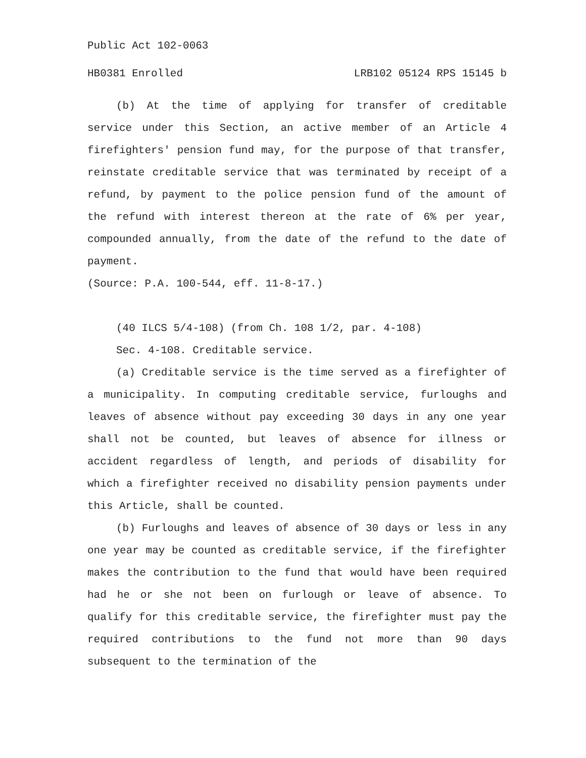Public Act 102-0063
HB0381 Enrolled LRB102 05124 RPS 15145 b
(b) At the time of applying for transfer of creditable service under this Section, an active member of an Article 4 firefighters' pension fund may, for the purpose of that transfer, reinstate creditable service that was terminated by receipt of a refund, by payment to the police pension fund of the amount of the refund with interest thereon at the rate of 6% per year, compounded annually, from the date of the refund to the date of payment.
(Source: P.A. 100-544, eff. 11-8-17.)
(40 ILCS 5/4-108) (from Ch. 108 1/2, par. 4-108)
Sec. 4-108. Creditable service.
(a) Creditable service is the time served as a firefighter of a municipality. In computing creditable service, furloughs and leaves of absence without pay exceeding 30 days in any one year shall not be counted, but leaves of absence for illness or accident regardless of length, and periods of disability for which a firefighter received no disability pension payments under this Article, shall be counted.
(b) Furloughs and leaves of absence of 30 days or less in any one year may be counted as creditable service, if the firefighter makes the contribution to the fund that would have been required had he or she not been on furlough or leave of absence. To qualify for this creditable service, the firefighter must pay the required contributions to the fund not more than 90 days subsequent to the termination of the